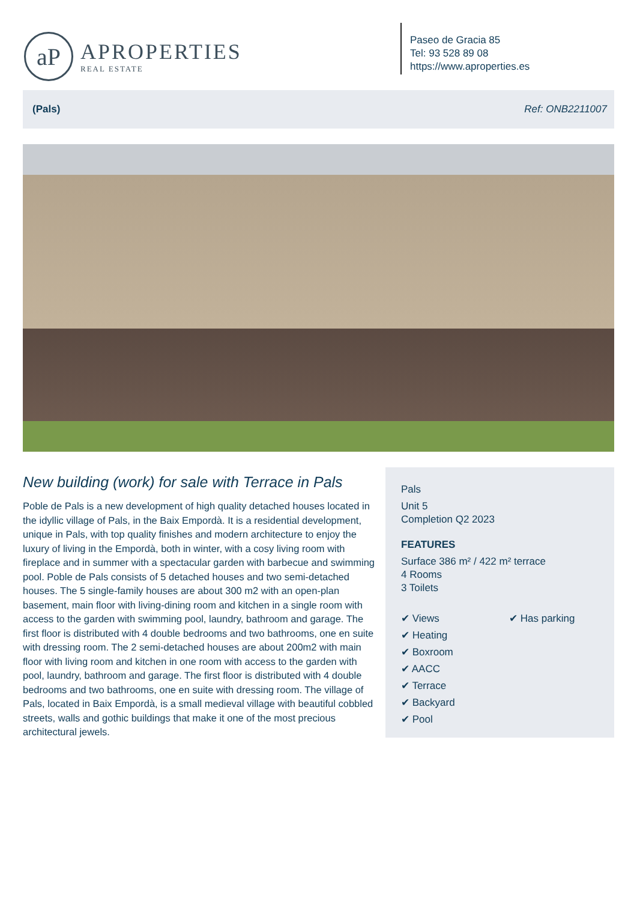aP
APROPERTIES
REAL ESTATE
Paseo de Gracia 85
Tel: 93 528 89 08
https://www.aproperties.es
(Pals) Ref: ONB2211007
New building (work) for sale with Terrace in Pals
Poble de Pals is a new development of high quality detached houses located in the idyllic village of Pals, in the Baix Empordà. It is a residential development, unique in Pals, with top quality finishes and modern architecture to enjoy the luxury of living in the Empordà, both in winter, with a cosy living room with fireplace and in summer with a spectacular garden with barbecue and swimming pool. Poble de Pals consists of 5 detached houses and two semi-detached houses. The 5 single-family houses are about 300 m2 with an open-plan basement, main floor with living-dining room and kitchen in a single room with access to the garden with swimming pool, laundry, bathroom and garage. The first floor is distributed with 4 double bedrooms and two bathrooms, one en suite with dressing room. The 2 semi-detached houses are about 200m2 with main floor with living room and kitchen in one room with access to the garden with pool, laundry, bathroom and garage. The first floor is distributed with 4 double bedrooms and two bathrooms, one en suite with dressing room. The village of Pals, located in Baix Empordà, is a small medieval village with beautiful cobbled streets, walls and gothic buildings that make it one of the most precious architectural jewels.
Pals
Unit 5
Completion Q2 2023
FEATURES
Surface 386 m² / 422 m² terrace
4 Rooms
3 Toilets
✔ Views
✔ Heating
✔ Boxroom
✔ AACC
✔ Terrace
✔ Backyard
✔ Pool
✔ Has parking